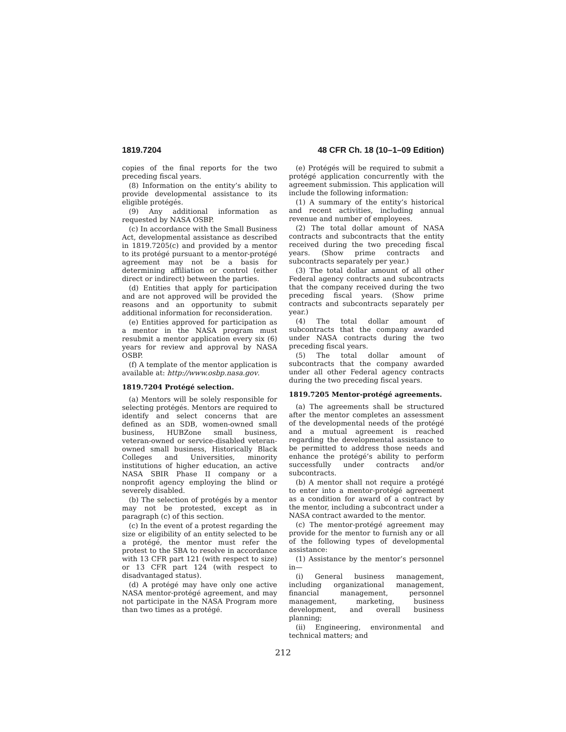1819.7204 48 CFR Ch. 18 (10–1–09 Edition)
copies of the final reports for the two preceding fiscal years.
(8) Information on the entity’s ability to provide developmental assistance to its eligible protégés.
(9) Any additional information as requested by NASA OSBP.
(c) In accordance with the Small Business Act, developmental assistance as described in 1819.7205(c) and provided by a mentor to its protégé pursuant to a mentor-protégé agreement may not be a basis for determining affiliation or control (either direct or indirect) between the parties.
(d) Entities that apply for participation and are not approved will be provided the reasons and an opportunity to submit additional information for reconsideration.
(e) Entities approved for participation as a mentor in the NASA program must resubmit a mentor application every six (6) years for review and approval by NASA OSBP.
(f) A template of the mentor application is available at: http://www.osbp.nasa.gov.
1819.7204 Protégé selection.
(a) Mentors will be solely responsible for selecting protégés. Mentors are required to identify and select concerns that are defined as an SDB, women-owned small business, HUBZone small business, veteran-owned or service-disabled veteran-owned small business, Historically Black Colleges and Universities, minority institutions of higher education, an active NASA SBIR Phase II company or a nonprofit agency employing the blind or severely disabled.
(b) The selection of protégés by a mentor may not be protested, except as in paragraph (c) of this section.
(c) In the event of a protest regarding the size or eligibility of an entity selected to be a protégé, the mentor must refer the protest to the SBA to resolve in accordance with 13 CFR part 121 (with respect to size) or 13 CFR part 124 (with respect to disadvantaged status).
(d) A protégé may have only one active NASA mentor-protégé agreement, and may not participate in the NASA Program more than two times as a protégé.
(e) Protégés will be required to submit a protégé application concurrently with the agreement submission. This application will include the following information:
(1) A summary of the entity’s historical and recent activities, including annual revenue and number of employees.
(2) The total dollar amount of NASA contracts and subcontracts that the entity received during the two preceding fiscal years. (Show prime contracts and subcontracts separately per year.)
(3) The total dollar amount of all other Federal agency contracts and subcontracts that the company received during the two preceding fiscal years. (Show prime contracts and subcontracts separately per year.)
(4) The total dollar amount of subcontracts that the company awarded under NASA contracts during the two preceding fiscal years.
(5) The total dollar amount of subcontracts that the company awarded under all other Federal agency contracts during the two preceding fiscal years.
1819.7205 Mentor-protégé agreements.
(a) The agreements shall be structured after the mentor completes an assessment of the developmental needs of the protégé and a mutual agreement is reached regarding the developmental assistance to be permitted to address those needs and enhance the protégé’s ability to perform successfully under contracts and/or subcontracts.
(b) A mentor shall not require a protégé to enter into a mentor-protégé agreement as a condition for award of a contract by the mentor, including a subcontract under a NASA contract awarded to the mentor.
(c) The mentor-protégé agreement may provide for the mentor to furnish any or all of the following types of developmental assistance:
(1) Assistance by the mentor’s personnel in—
(i) General business management, including organizational management, financial management, personnel management, marketing, business development, and overall business planning;
(ii) Engineering, environmental and technical matters; and
212